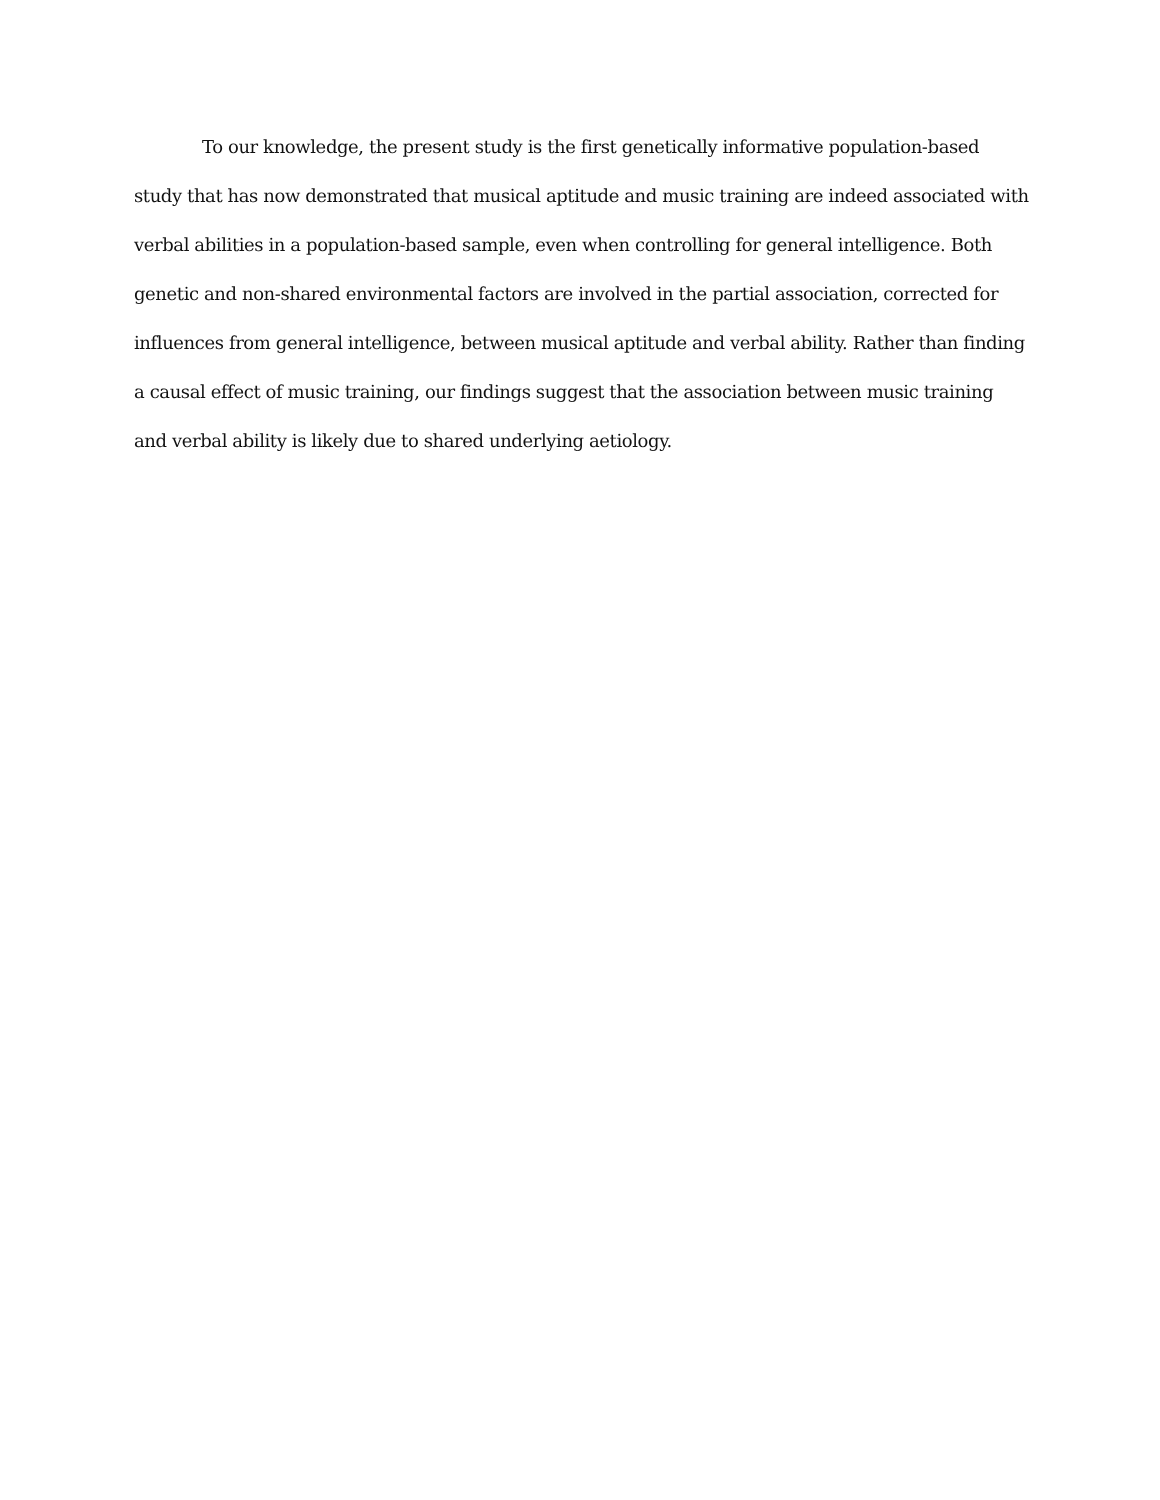To our knowledge, the present study is the first genetically informative population-based study that has now demonstrated that musical aptitude and music training are indeed associated with verbal abilities in a population-based sample, even when controlling for general intelligence. Both genetic and non-shared environmental factors are involved in the partial association, corrected for influences from general intelligence, between musical aptitude and verbal ability. Rather than finding a causal effect of music training, our findings suggest that the association between music training and verbal ability is likely due to shared underlying aetiology.